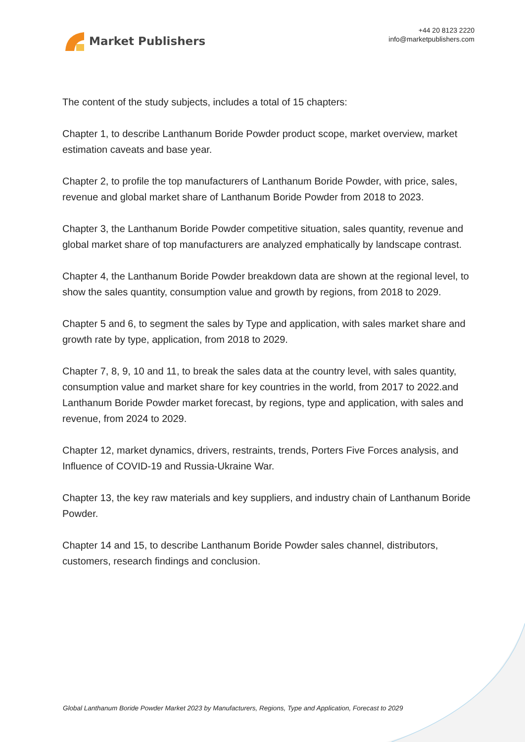Market Publishers
+44 20 8123 2220
info@marketpublishers.com
The content of the study subjects, includes a total of 15 chapters:
Chapter 1, to describe Lanthanum Boride Powder product scope, market overview, market estimation caveats and base year.
Chapter 2, to profile the top manufacturers of Lanthanum Boride Powder, with price, sales, revenue and global market share of Lanthanum Boride Powder from 2018 to 2023.
Chapter 3, the Lanthanum Boride Powder competitive situation, sales quantity, revenue and global market share of top manufacturers are analyzed emphatically by landscape contrast.
Chapter 4, the Lanthanum Boride Powder breakdown data are shown at the regional level, to show the sales quantity, consumption value and growth by regions, from 2018 to 2029.
Chapter 5 and 6, to segment the sales by Type and application, with sales market share and growth rate by type, application, from 2018 to 2029.
Chapter 7, 8, 9, 10 and 11, to break the sales data at the country level, with sales quantity, consumption value and market share for key countries in the world, from 2017 to 2022.and Lanthanum Boride Powder market forecast, by regions, type and application, with sales and revenue, from 2024 to 2029.
Chapter 12, market dynamics, drivers, restraints, trends, Porters Five Forces analysis, and Influence of COVID-19 and Russia-Ukraine War.
Chapter 13, the key raw materials and key suppliers, and industry chain of Lanthanum Boride Powder.
Chapter 14 and 15, to describe Lanthanum Boride Powder sales channel, distributors, customers, research findings and conclusion.
Global Lanthanum Boride Powder Market 2023 by Manufacturers, Regions, Type and Application, Forecast to 2029